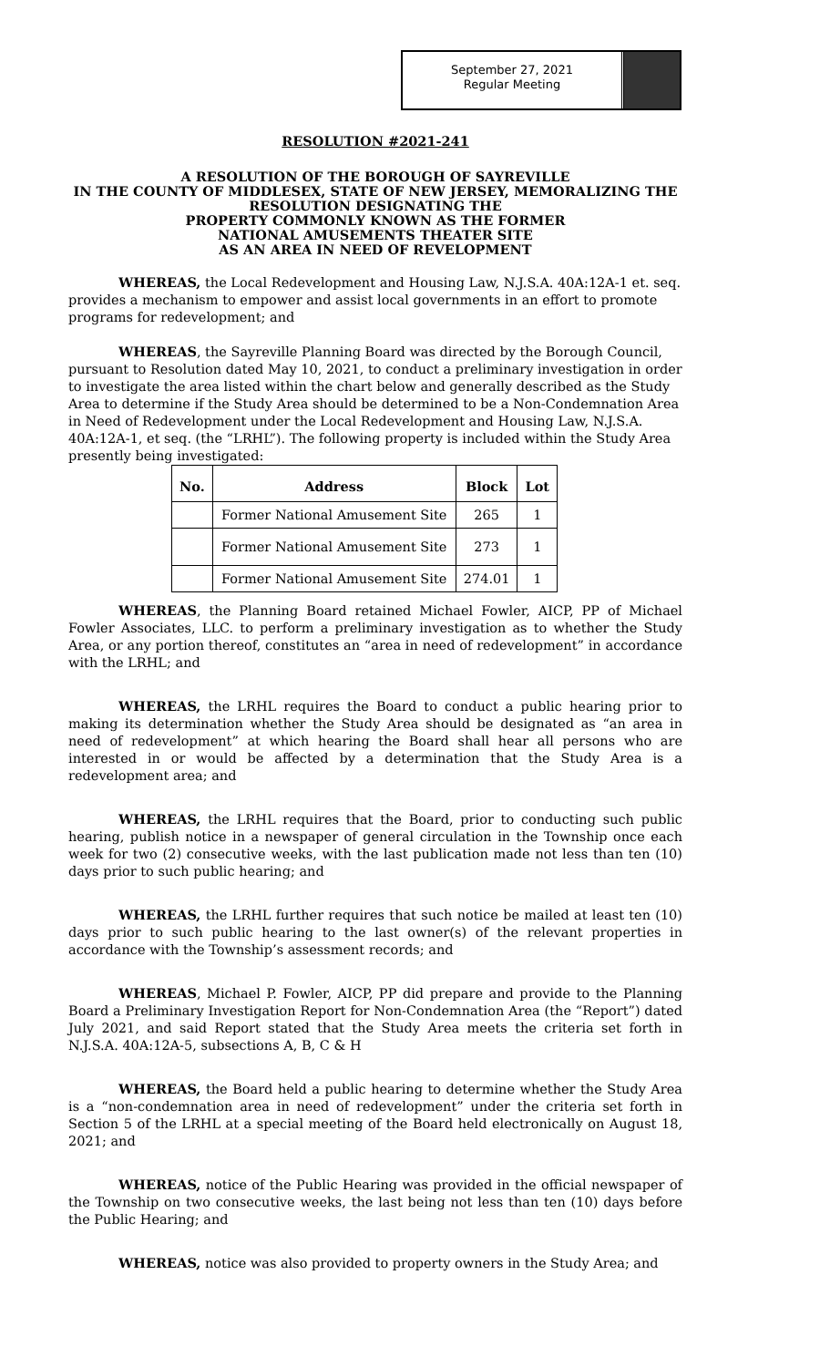September 27, 2021
Regular Meeting
RESOLUTION #2021-241
A RESOLUTION OF THE BOROUGH OF SAYREVILLE
IN THE COUNTY OF MIDDLESEX, STATE OF NEW JERSEY, MEMORALIZING THE
RESOLUTION DESIGNATING THE
PROPERTY COMMONLY KNOWN AS THE FORMER
NATIONAL AMUSEMENTS THEATER SITE
AS AN AREA IN NEED OF REVELOPMENT
WHEREAS, the Local Redevelopment and Housing Law, N.J.S.A. 40A:12A-1 et. seq. provides a mechanism to empower and assist local governments in an effort to promote programs for redevelopment; and
WHEREAS, the Sayreville Planning Board was directed by the Borough Council, pursuant to Resolution dated May 10, 2021, to conduct a preliminary investigation in order to investigate the area listed within the chart below and generally described as the Study Area to determine if the Study Area should be determined to be a Non-Condemnation Area in Need of Redevelopment under the Local Redevelopment and Housing Law, N.J.S.A. 40A:12A-1, et seq. (the “LRHL”). The following property is included within the Study Area presently being investigated:
| No. | Address | Block | Lot |
| --- | --- | --- | --- |
| | Former National Amusement Site | 265 | 1 |
| | Former National Amusement Site | 273 | 1 |
| | Former National Amusement Site | 274.01 | 1 |
WHEREAS, the Planning Board retained Michael Fowler, AICP, PP of Michael Fowler Associates, LLC. to perform a preliminary investigation as to whether the Study Area, or any portion thereof, constitutes an “area in need of redevelopment” in accordance with the LRHL; and
WHEREAS, the LRHL requires the Board to conduct a public hearing prior to making its determination whether the Study Area should be designated as “an area in need of redevelopment” at which hearing the Board shall hear all persons who are interested in or would be affected by a determination that the Study Area is a redevelopment area; and
WHEREAS, the LRHL requires that the Board, prior to conducting such public hearing, publish notice in a newspaper of general circulation in the Township once each week for two (2) consecutive weeks, with the last publication made not less than ten (10) days prior to such public hearing; and
WHEREAS, the LRHL further requires that such notice be mailed at least ten (10) days prior to such public hearing to the last owner(s) of the relevant properties in accordance with the Township’s assessment records; and
WHEREAS, Michael P. Fowler, AICP, PP did prepare and provide to the Planning Board a Preliminary Investigation Report for Non-Condemnation Area (the “Report”) dated July 2021, and said Report stated that the Study Area meets the criteria set forth in N.J.S.A. 40A:12A-5, subsections A, B, C & H
WHEREAS, the Board held a public hearing to determine whether the Study Area is a “non-condemnation area in need of redevelopment” under the criteria set forth in Section 5 of the LRHL at a special meeting of the Board held electronically on August 18, 2021; and
WHEREAS, notice of the Public Hearing was provided in the official newspaper of the Township on two consecutive weeks, the last being not less than ten (10) days before the Public Hearing; and
WHEREAS, notice was also provided to property owners in the Study Area; and